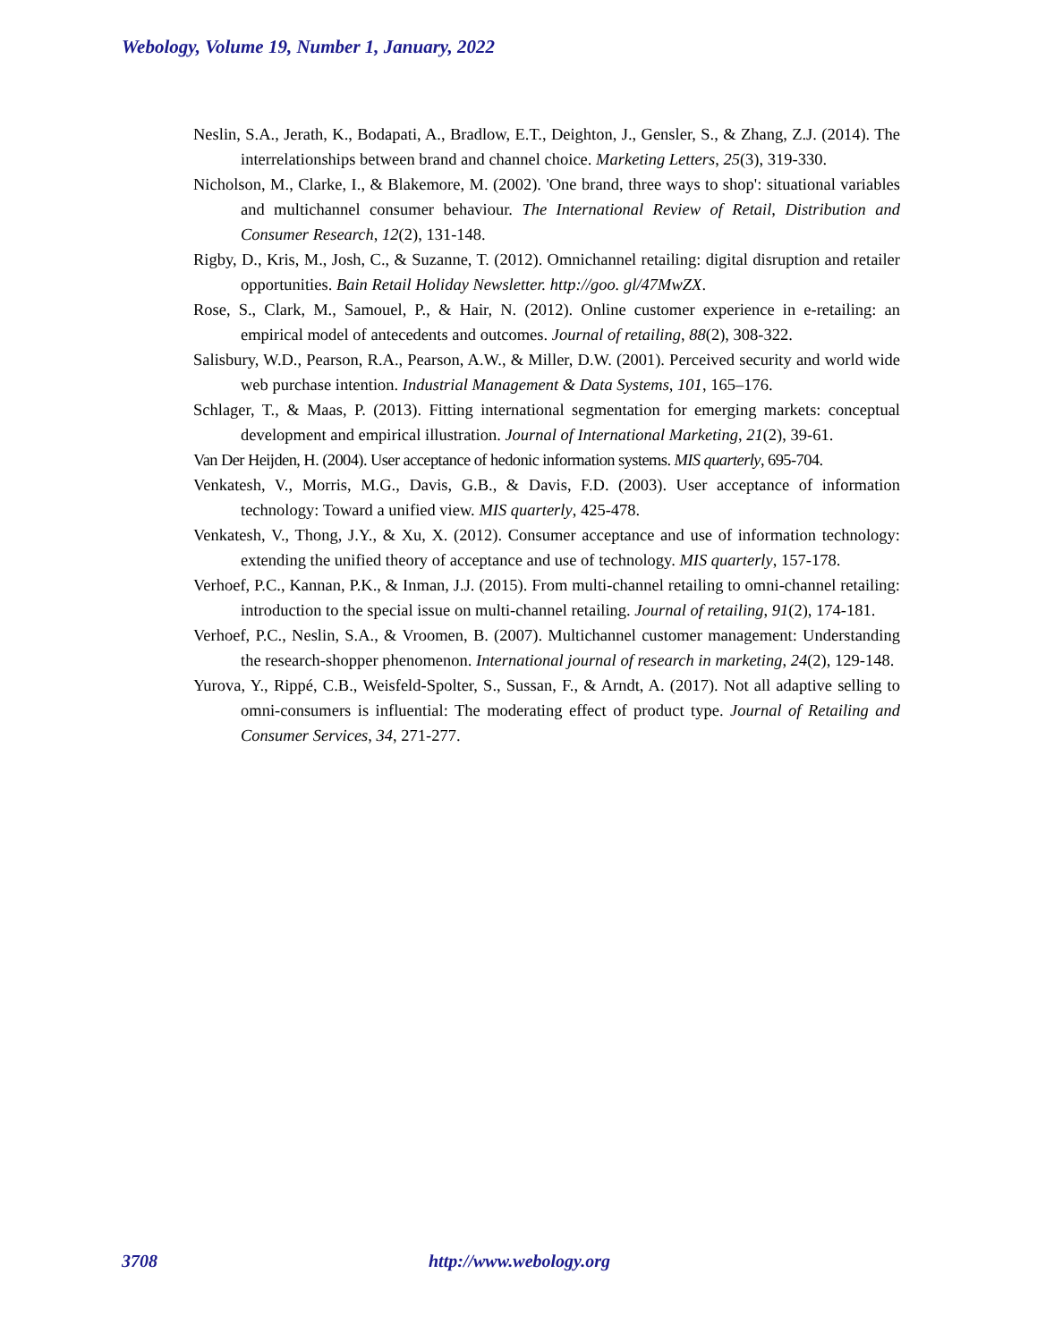Webology, Volume 19, Number 1, January, 2022
Neslin, S.A., Jerath, K., Bodapati, A., Bradlow, E.T., Deighton, J., Gensler, S., & Zhang, Z.J. (2014). The interrelationships between brand and channel choice. Marketing Letters, 25(3), 319-330.
Nicholson, M., Clarke, I., & Blakemore, M. (2002). 'One brand, three ways to shop': situational variables and multichannel consumer behaviour. The International Review of Retail, Distribution and Consumer Research, 12(2), 131-148.
Rigby, D., Kris, M., Josh, C., & Suzanne, T. (2012). Omnichannel retailing: digital disruption and retailer opportunities. Bain Retail Holiday Newsletter. http://goo. gl/47MwZX.
Rose, S., Clark, M., Samouel, P., & Hair, N. (2012). Online customer experience in e-retailing: an empirical model of antecedents and outcomes. Journal of retailing, 88(2), 308-322.
Salisbury, W.D., Pearson, R.A., Pearson, A.W., & Miller, D.W. (2001). Perceived security and world wide web purchase intention. Industrial Management & Data Systems, 101, 165–176.
Schlager, T., & Maas, P. (2013). Fitting international segmentation for emerging markets: conceptual development and empirical illustration. Journal of International Marketing, 21(2), 39-61.
Van Der Heijden, H. (2004). User acceptance of hedonic information systems. MIS quarterly, 695-704.
Venkatesh, V., Morris, M.G., Davis, G.B., & Davis, F.D. (2003). User acceptance of information technology: Toward a unified view. MIS quarterly, 425-478.
Venkatesh, V., Thong, J.Y., & Xu, X. (2012). Consumer acceptance and use of information technology: extending the unified theory of acceptance and use of technology. MIS quarterly, 157-178.
Verhoef, P.C., Kannan, P.K., & Inman, J.J. (2015). From multi-channel retailing to omni-channel retailing: introduction to the special issue on multi-channel retailing. Journal of retailing, 91(2), 174-181.
Verhoef, P.C., Neslin, S.A., & Vroomen, B. (2007). Multichannel customer management: Understanding the research-shopper phenomenon. International journal of research in marketing, 24(2), 129-148.
Yurova, Y., Rippé, C.B., Weisfeld-Spolter, S., Sussan, F., & Arndt, A. (2017). Not all adaptive selling to omni-consumers is influential: The moderating effect of product type. Journal of Retailing and Consumer Services, 34, 271-277.
3708 http://www.webology.org